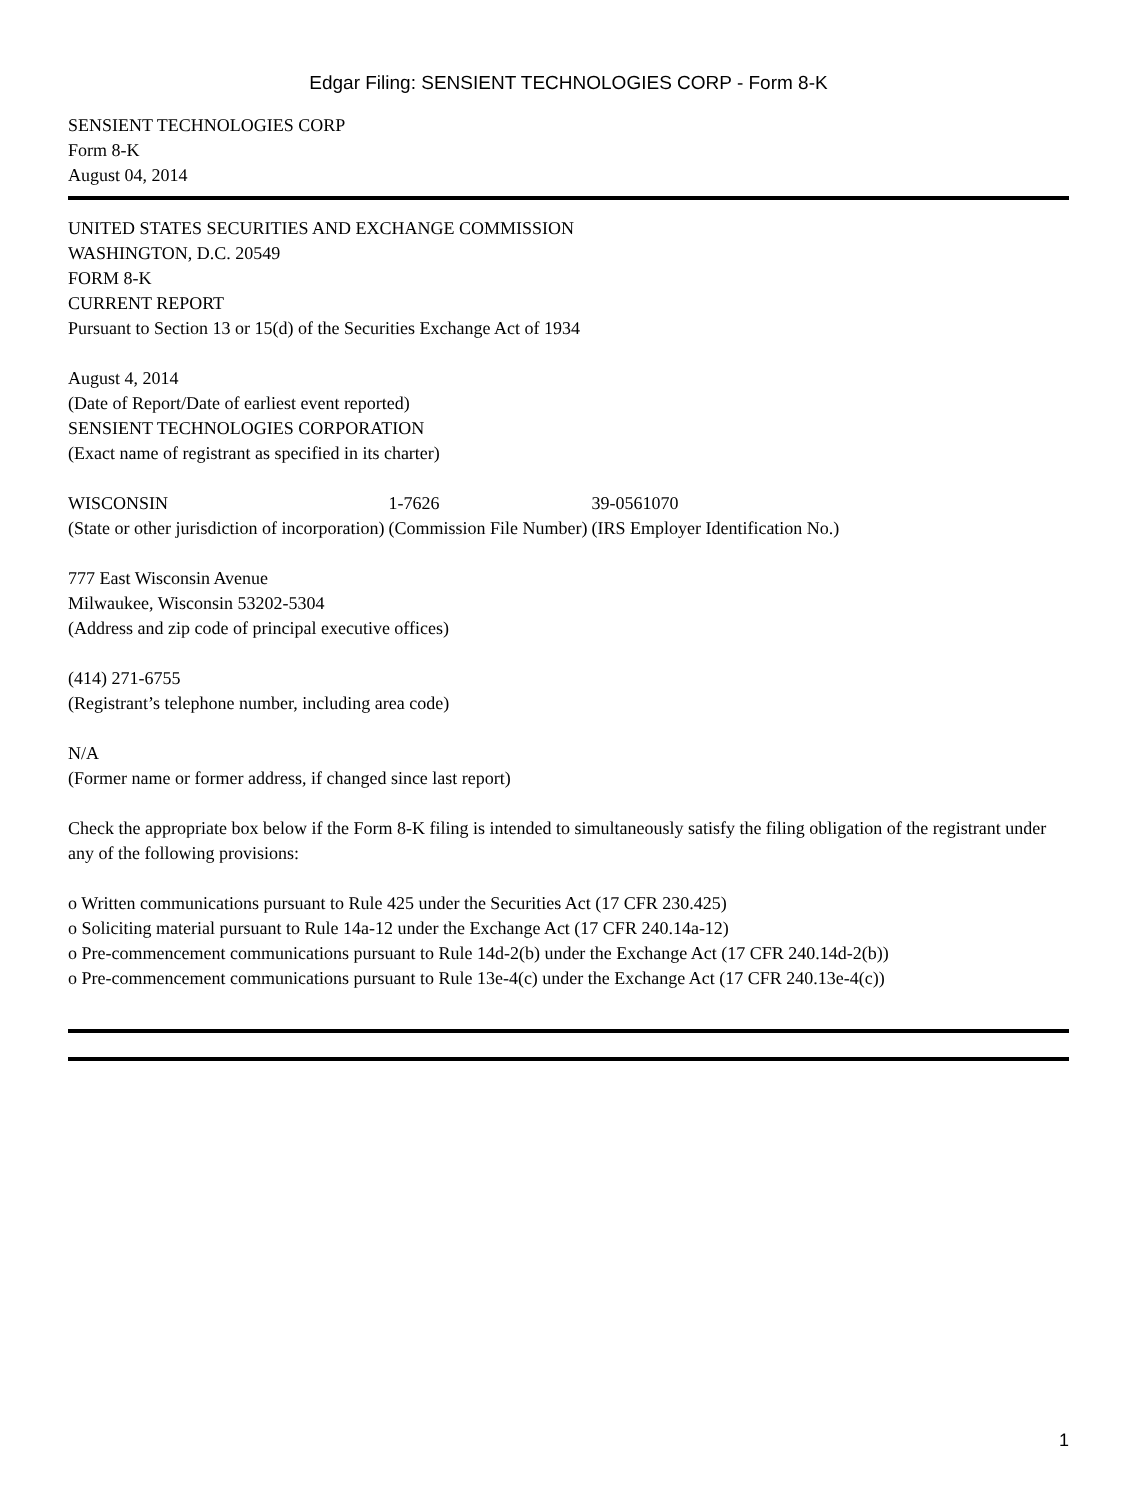Edgar Filing: SENSIENT TECHNOLOGIES CORP - Form 8-K
SENSIENT TECHNOLOGIES CORP
Form 8-K
August 04, 2014
UNITED STATES SECURITIES AND EXCHANGE COMMISSION
WASHINGTON, D.C. 20549
FORM 8-K
CURRENT REPORT
Pursuant to Section 13 or 15(d) of the Securities Exchange Act of 1934
August 4, 2014
(Date of Report/Date of earliest event reported)
SENSIENT TECHNOLOGIES CORPORATION
(Exact name of registrant as specified in its charter)
| WISCONSIN | 1-7626 | 39-0561070 |
| (State or other jurisdiction of incorporation) | (Commission File Number) | (IRS Employer Identification No.) |
777 East Wisconsin Avenue
Milwaukee, Wisconsin 53202-5304
(Address and zip code of principal executive offices)
(414) 271-6755
(Registrant’s telephone number, including area code)
N/A
(Former name or former address, if changed since last report)
Check the appropriate box below if the Form 8-K filing is intended to simultaneously satisfy the filing obligation of the registrant under any of the following provisions:
o Written communications pursuant to Rule 425 under the Securities Act (17 CFR 230.425)
o Soliciting material pursuant to Rule 14a-12 under the Exchange Act (17 CFR 240.14a-12)
o Pre-commencement communications pursuant to Rule 14d-2(b) under the Exchange Act (17 CFR 240.14d-2(b))
o Pre-commencement communications pursuant to Rule 13e-4(c) under the Exchange Act (17 CFR 240.13e-4(c))
1